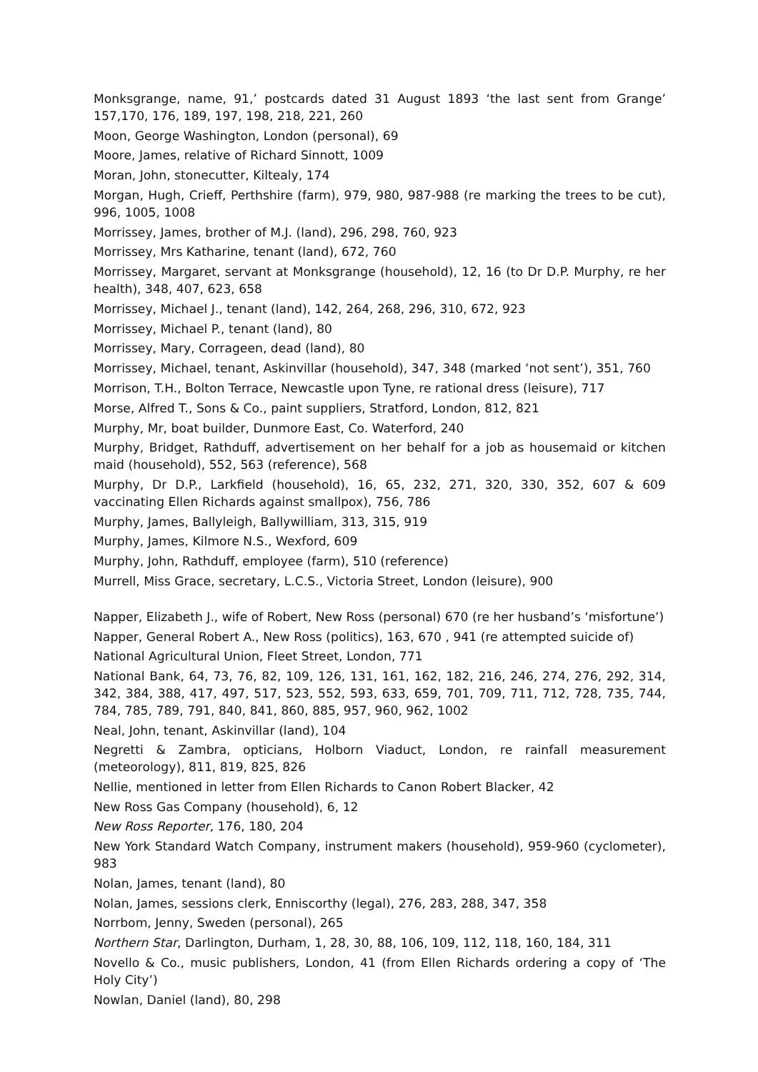Monksgrange, name, 91,’ postcards dated 31 August 1893 ‘the last sent from Grange’ 157,170, 176, 189, 197, 198, 218, 221, 260
Moon, George Washington, London (personal), 69
Moore, James, relative of Richard Sinnott, 1009
Moran, John, stonecutter, Kiltealy, 174
Morgan, Hugh, Crieff, Perthshire (farm), 979, 980, 987-988 (re marking the trees to be cut), 996, 1005, 1008
Morrissey, James, brother of M.J. (land), 296, 298, 760, 923
Morrissey, Mrs Katharine, tenant (land), 672, 760
Morrissey, Margaret, servant at Monksgrange (household), 12, 16 (to Dr D.P. Murphy, re her health), 348, 407, 623, 658
Morrissey, Michael J., tenant (land), 142, 264, 268, 296, 310, 672, 923
Morrissey, Michael P., tenant (land), 80
Morrissey, Mary, Corrageen, dead (land), 80
Morrissey, Michael, tenant, Askinvillar (household), 347, 348 (marked ‘not sent’), 351, 760
Morrison, T.H., Bolton Terrace, Newcastle upon Tyne, re rational dress (leisure), 717
Morse, Alfred T., Sons & Co., paint suppliers, Stratford, London, 812, 821
Murphy, Mr, boat builder, Dunmore East, Co. Waterford, 240
Murphy, Bridget, Rathduff, advertisement on her behalf for a job as housemaid or kitchen maid (household), 552, 563 (reference), 568
Murphy, Dr D.P., Larkfield (household), 16, 65, 232, 271, 320, 330, 352, 607 & 609 vaccinating Ellen Richards against smallpox), 756, 786
Murphy, James, Ballyleigh, Ballywilliam, 313, 315, 919
Murphy, James, Kilmore N.S., Wexford, 609
Murphy, John, Rathduff, employee (farm), 510 (reference)
Murrell, Miss Grace, secretary, L.C.S., Victoria Street, London (leisure), 900
Napper, Elizabeth J., wife of Robert, New Ross (personal) 670 (re her husband’s ‘misfortune’)
Napper, General Robert A., New Ross (politics), 163, 670 , 941 (re attempted suicide of)
National Agricultural Union, Fleet Street, London, 771
National Bank, 64, 73, 76, 82, 109, 126, 131, 161, 162, 182, 216, 246, 274, 276, 292, 314, 342, 384, 388, 417, 497, 517, 523, 552, 593, 633, 659, 701, 709, 711, 712, 728, 735, 744, 784, 785, 789, 791, 840, 841, 860, 885, 957, 960, 962, 1002
Neal, John, tenant, Askinvillar (land), 104
Negretti & Zambra, opticians, Holborn Viaduct, London, re rainfall measurement (meteorology), 811, 819, 825, 826
Nellie, mentioned in letter from Ellen Richards to Canon Robert Blacker, 42
New Ross Gas Company (household), 6, 12
New Ross Reporter, 176, 180, 204
New York Standard Watch Company, instrument makers (household), 959-960 (cyclometer), 983
Nolan, James, tenant (land), 80
Nolan, James, sessions clerk, Enniscorthy (legal), 276, 283, 288, 347, 358
Norrbom, Jenny, Sweden (personal), 265
Northern Star, Darlington, Durham, 1, 28, 30, 88, 106, 109, 112, 118, 160, 184, 311
Novello & Co., music publishers, London, 41 (from Ellen Richards ordering a copy of ‘The Holy City’)
Nowlan, Daniel (land), 80, 298